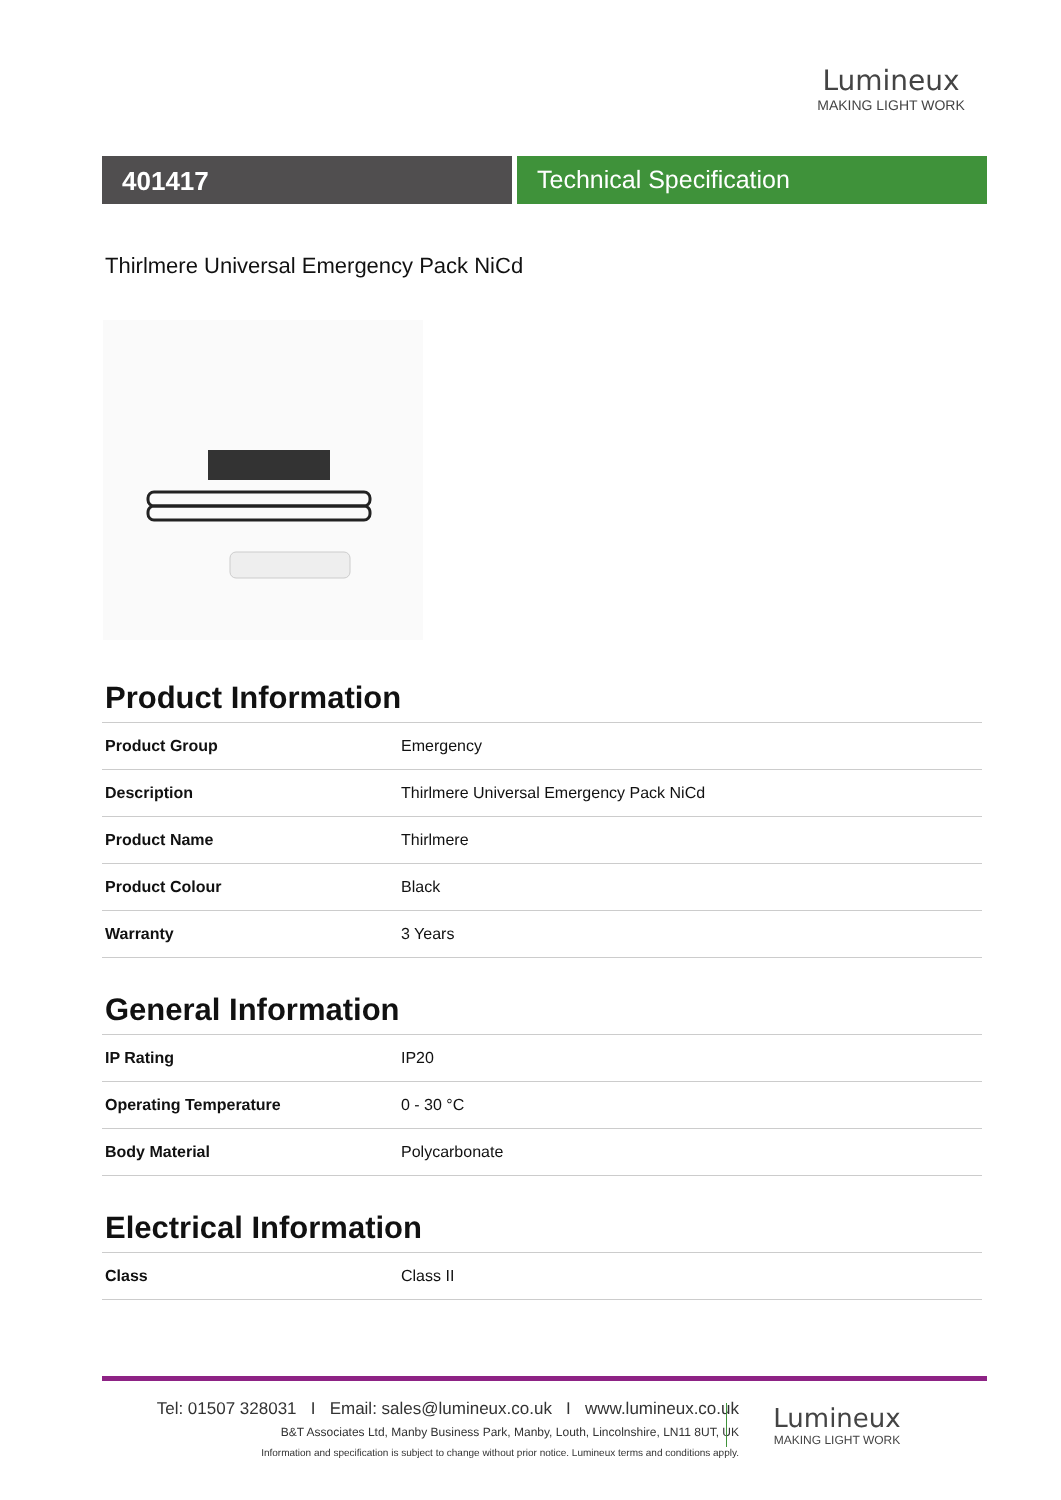Lumineux
MAKING LIGHT WORK
401417 Technical Specification
Thirlmere Universal Emergency Pack NiCd
Product Information
| Product Group | Emergency |
| Description | Thirlmere Universal Emergency Pack NiCd |
| Product Name | Thirlmere |
| Product Colour | Black |
| Warranty | 3 Years |
General Information
| IP Rating | IP20 |
| Operating Temperature | 0 - 30 °C |
| Body Material | Polycarbonate |
Electrical Information
| Class | Class II |
Tel: 01507 328031 I Email: sales@lumineux.co.uk I www.lumineux.co.uk
B&T Associates Ltd, Manby Business Park, Manby, Louth, Lincolnshire, LN11 8UT, UK
Information and specification is subject to change without prior notice. Lumineux terms and conditions apply.
Lumineux
MAKING LIGHT WORK